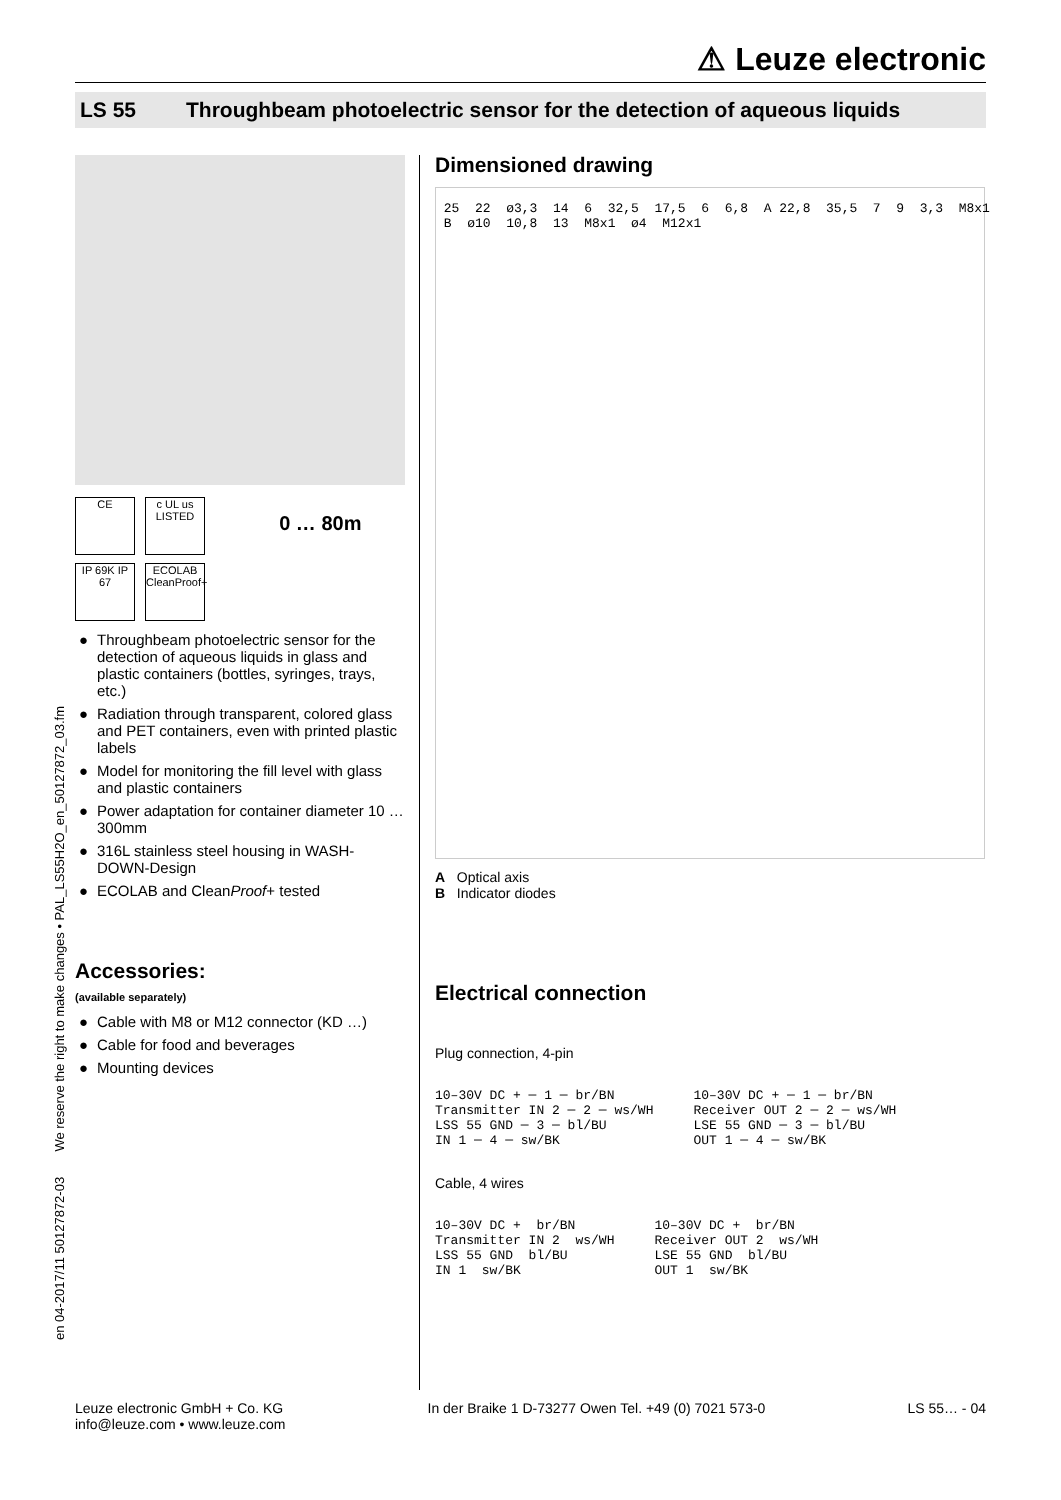⚠ Leuze electronic
LS 55 Throughbeam photoelectric sensor for the detection of aqueous liquids
en 04-2017/11 50127872-03 We reserve the right to make changes • PAL_LS55H2O_en_50127872_03.fm
CE c UL us LISTED 0 … 80m
IP 69K IP 67 ECOLAB CleanProof+
● Throughbeam photoelectric sensor for the detection of aqueous liquids in glass and plastic containers (bottles, syringes, trays, etc.)
● Radiation through transparent, colored glass and PET containers, even with printed plastic labels
● Model for monitoring the fill level with glass and plastic containers
● Power adaptation for container diameter 10 … 300mm
● 316L stainless steel housing in WASH-DOWN-Design
● ECOLAB and CleanProof+ tested
Accessories:
(available separately)
● Cable with M8 or M12 connector (KD …)
● Cable for food and beverages
● Mounting devices
Dimensioned drawing
 25  22  ø3,3  14  6  32,5  17,5  6  6,8  A 22,8  35,5  7  9  3,3  M8x1
 B  ø10  10,8  13  M8x1  ø4  M12x1
A Optical axis
B Indicator diodes
Electrical connection
Plug connection, 4-pin
10–30V DC + ─ 1 ─ br/BN
Transmitter IN 2 ─ 2 ─ ws/WH
LSS 55 GND ─ 3 ─ bl/BU
IN 1 ─ 4 ─ sw/BK
10–30V DC + ─ 1 ─ br/BN
Receiver OUT 2 ─ 2 ─ ws/WH
LSE 55 GND ─ 3 ─ bl/BU
OUT 1 ─ 4 ─ sw/BK
Cable, 4 wires
10–30V DC +  br/BN
Transmitter IN 2  ws/WH
LSS 55 GND  bl/BU
IN 1  sw/BK
10–30V DC +  br/BN
Receiver OUT 2  ws/WH
LSE 55 GND  bl/BU
OUT 1  sw/BK
Leuze electronic GmbH + Co. KG
info@leuze.com • www.leuze.com In der Braike 1 D-73277 Owen Tel. +49 (0) 7021 573-0 LS 55… - 04